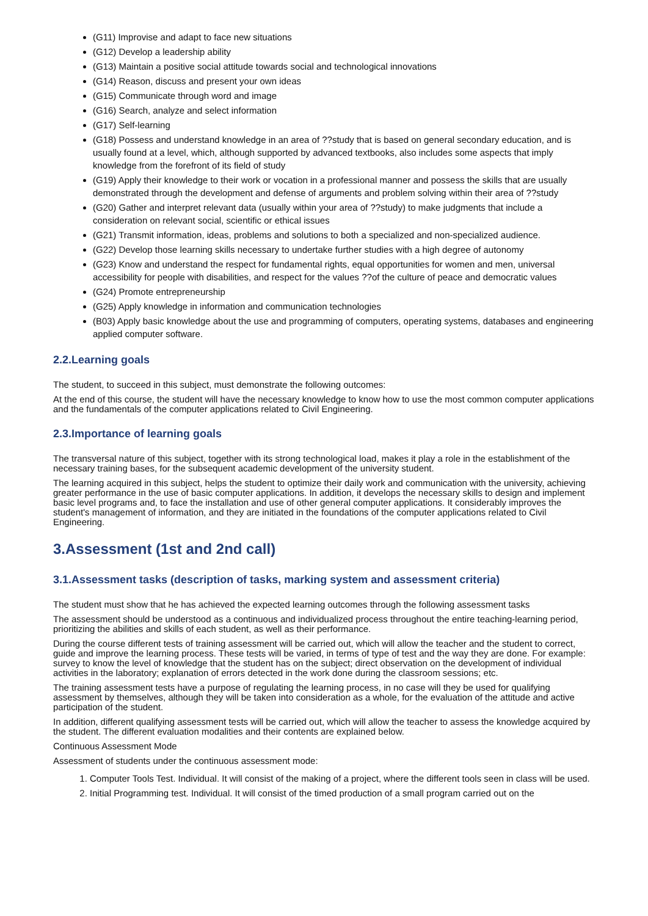(G11) Improvise and adapt to face new situations
(G12) Develop a leadership ability
(G13) Maintain a positive social attitude towards social and technological innovations
(G14) Reason, discuss and present your own ideas
(G15) Communicate through word and image
(G16) Search, analyze and select information
(G17) Self-learning
(G18) Possess and understand knowledge in an area of ??study that is based on general secondary education, and is usually found at a level, which, although supported by advanced textbooks, also includes some aspects that imply knowledge from the forefront of its field of study
(G19) Apply their knowledge to their work or vocation in a professional manner and possess the skills that are usually demonstrated through the development and defense of arguments and problem solving within their area of ??study
(G20) Gather and interpret relevant data (usually within your area of ??study) to make judgments that include a consideration on relevant social, scientific or ethical issues
(G21) Transmit information, ideas, problems and solutions to both a specialized and non-specialized audience.
(G22) Develop those learning skills necessary to undertake further studies with a high degree of autonomy
(G23) Know and understand the respect for fundamental rights, equal opportunities for women and men, universal accessibility for people with disabilities, and respect for the values ??of the culture of peace and democratic values
(G24) Promote entrepreneurship
(G25) Apply knowledge in information and communication technologies
(B03) Apply basic knowledge about the use and programming of computers, operating systems, databases and engineering applied computer software.
2.2.Learning goals
The student, to succeed in this subject, must demonstrate the following outcomes:
At the end of this course, the student will have the necessary knowledge to know how to use the most common computer applications and the fundamentals of the computer applications related to Civil Engineering.
2.3.Importance of learning goals
The transversal nature of this subject, together with its strong technological load, makes it play a role in the establishment of the necessary training bases, for the subsequent academic development of the university student.
The learning acquired in this subject, helps the student to optimize their daily work and communication with the university, achieving greater performance in the use of basic computer applications. In addition, it develops the necessary skills to design and implement basic level programs and, to face the installation and use of other general computer applications. It considerably improves the student's management of information, and they are initiated in the foundations of the computer applications related to Civil Engineering.
3.Assessment (1st and 2nd call)
3.1.Assessment tasks (description of tasks, marking system and assessment criteria)
The student must show that he has achieved the expected learning outcomes through the following assessment tasks
The assessment should be understood as a continuous and individualized process throughout the entire teaching-learning period, prioritizing the abilities and skills of each student, as well as their performance.
During the course different tests of training assessment will be carried out, which will allow the teacher and the student to correct, guide and improve the learning process. These tests will be varied, in terms of type of test and the way they are done. For example: survey to know the level of knowledge that the student has on the subject; direct observation on the development of individual activities in the laboratory; explanation of errors detected in the work done during the classroom sessions; etc.
The training assessment tests have a purpose of regulating the learning process, in no case will they be used for qualifying assessment by themselves, although they will be taken into consideration as a whole, for the evaluation of the attitude and active participation of the student.
In addition, different qualifying assessment tests will be carried out, which will allow the teacher to assess the knowledge acquired by the student. The different evaluation modalities and their contents are explained below.
Continuous Assessment Mode
Assessment of students under the continuous assessment mode:
1. Computer Tools Test. Individual. It will consist of the making of a project, where the different tools seen in class will be used.
2. Initial Programming test. Individual. It will consist of the timed production of a small program carried out on the